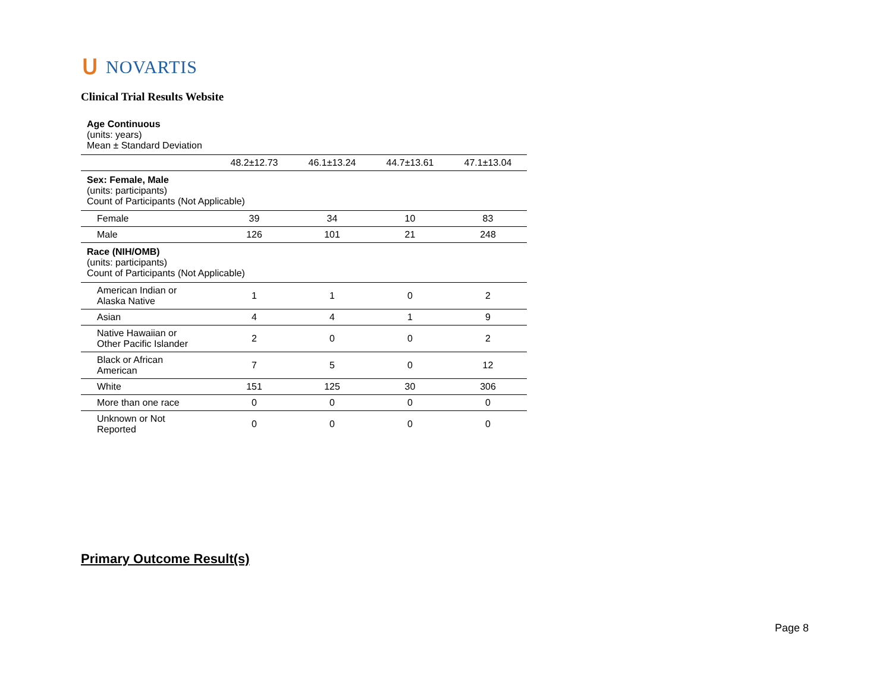ᑌ NOVARTIS
Clinical Trial Results Website
| Age Continuous (units: years) Mean ± Standard Deviation | | | | |
| | 48.2±12.73 | 46.1±13.24 | 44.7±13.61 | 47.1±13.04 |
| Sex: Female, Male (units: participants) Count of Participants (Not Applicable) | | | | |
| Female | 39 | 34 | 10 | 83 |
| Male | 126 | 101 | 21 | 248 |
| Race (NIH/OMB) (units: participants) Count of Participants (Not Applicable) | | | | |
| American Indian or Alaska Native | 1 | 1 | 0 | 2 |
| Asian | 4 | 4 | 1 | 9 |
| Native Hawaiian or Other Pacific Islander | 2 | 0 | 0 | 2 |
| Black or African American | 7 | 5 | 0 | 12 |
| White | 151 | 125 | 30 | 306 |
| More than one race | 0 | 0 | 0 | 0 |
| Unknown or Not Reported | 0 | 0 | 0 | 0 |
Primary Outcome Result(s)
Page 8